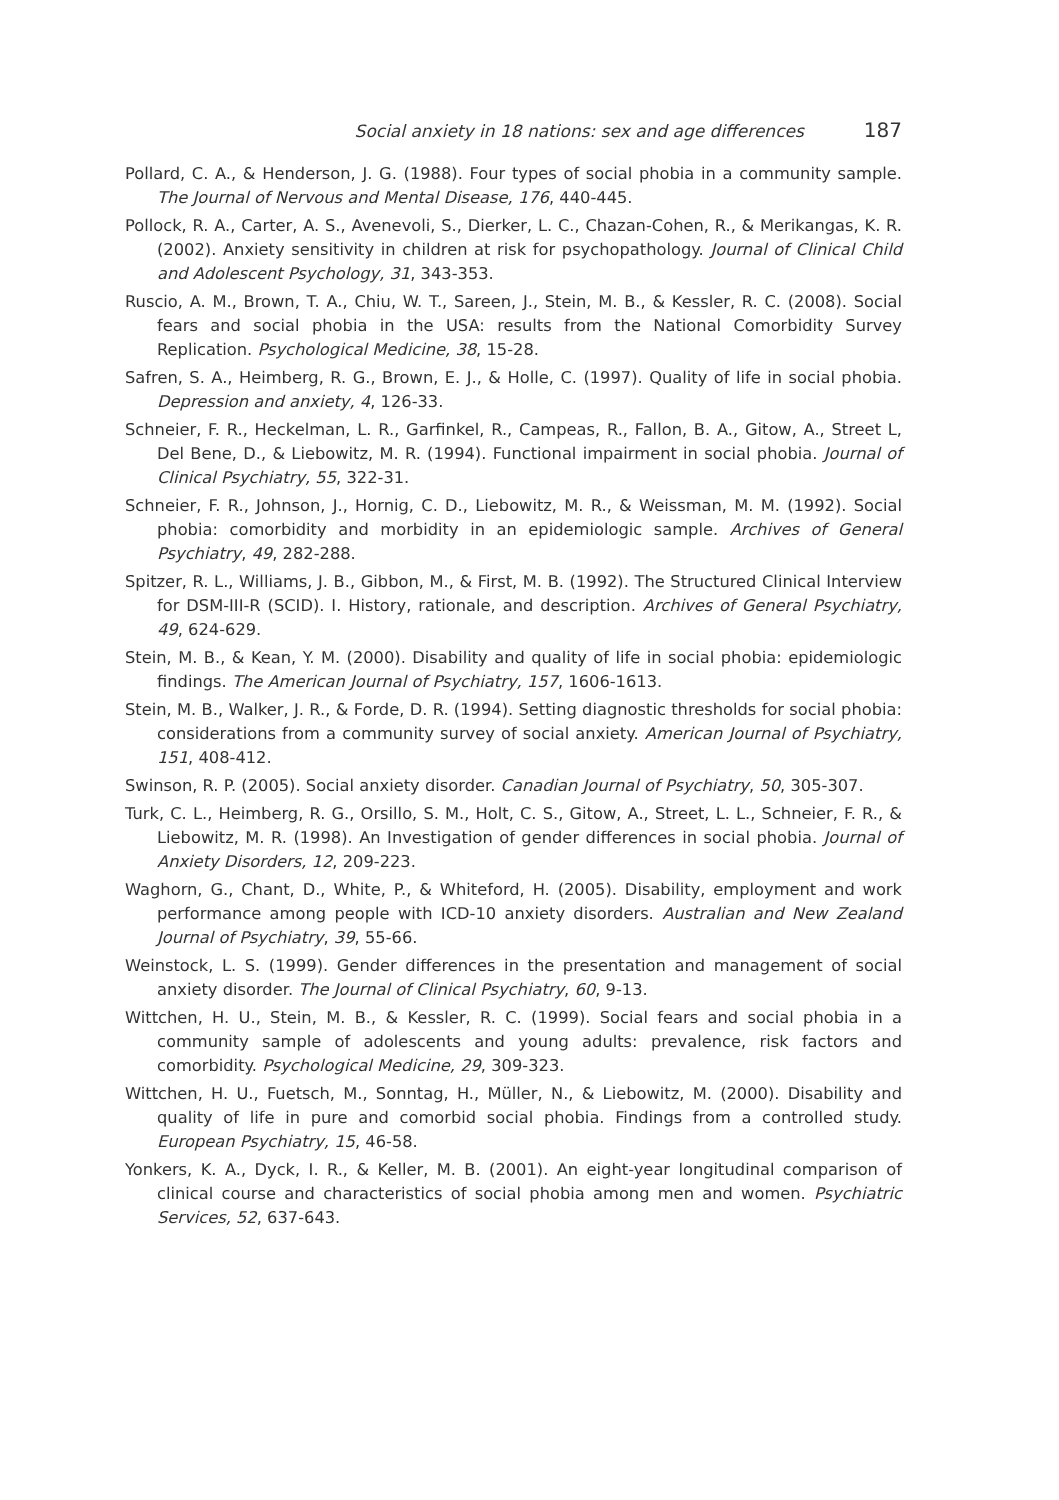Social anxiety in 18 nations: sex and age differences 187
Pollard, C. A., & Henderson, J. G. (1988). Four types of social phobia in a community sample. The Journal of Nervous and Mental Disease, 176, 440-445.
Pollock, R. A., Carter, A. S., Avenevoli, S., Dierker, L. C., Chazan-Cohen, R., & Merikangas, K. R. (2002). Anxiety sensitivity in children at risk for psychopathology. Journal of Clinical Child and Adolescent Psychology, 31, 343-353.
Ruscio, A. M., Brown, T. A., Chiu, W. T., Sareen, J., Stein, M. B., & Kessler, R. C. (2008). Social fears and social phobia in the USA: results from the National Comorbidity Survey Replication. Psychological Medicine, 38, 15-28.
Safren, S. A., Heimberg, R. G., Brown, E. J., & Holle, C. (1997). Quality of life in social phobia. Depression and anxiety, 4, 126-33.
Schneier, F. R., Heckelman, L. R., Garfinkel, R., Campeas, R., Fallon, B. A., Gitow, A., Street L, Del Bene, D., & Liebowitz, M. R. (1994). Functional impairment in social phobia. Journal of Clinical Psychiatry, 55, 322-31.
Schneier, F. R., Johnson, J., Hornig, C. D., Liebowitz, M. R., & Weissman, M. M. (1992). Social phobia: comorbidity and morbidity in an epidemiologic sample. Archives of General Psychiatry, 49, 282-288.
Spitzer, R. L., Williams, J. B., Gibbon, M., & First, M. B. (1992). The Structured Clinical Interview for DSM-III-R (SCID). I. History, rationale, and description. Archives of General Psychiatry, 49, 624-629.
Stein, M. B., & Kean, Y. M. (2000). Disability and quality of life in social phobia: epidemiologic findings. The American Journal of Psychiatry, 157, 1606-1613.
Stein, M. B., Walker, J. R., & Forde, D. R. (1994). Setting diagnostic thresholds for social phobia: considerations from a community survey of social anxiety. American Journal of Psychiatry, 151, 408-412.
Swinson, R. P. (2005). Social anxiety disorder. Canadian Journal of Psychiatry, 50, 305-307.
Turk, C. L., Heimberg, R. G., Orsillo, S. M., Holt, C. S., Gitow, A., Street, L. L., Schneier, F. R., & Liebowitz, M. R. (1998). An Investigation of gender differences in social phobia. Journal of Anxiety Disorders, 12, 209-223.
Waghorn, G., Chant, D., White, P., & Whiteford, H. (2005). Disability, employment and work performance among people with ICD-10 anxiety disorders. Australian and New Zealand Journal of Psychiatry, 39, 55-66.
Weinstock, L. S. (1999). Gender differences in the presentation and management of social anxiety disorder. The Journal of Clinical Psychiatry, 60, 9-13.
Wittchen, H. U., Stein, M. B., & Kessler, R. C. (1999). Social fears and social phobia in a community sample of adolescents and young adults: prevalence, risk factors and comorbidity. Psychological Medicine, 29, 309-323.
Wittchen, H. U., Fuetsch, M., Sonntag, H., Müller, N., & Liebowitz, M. (2000). Disability and quality of life in pure and comorbid social phobia. Findings from a controlled study. European Psychiatry, 15, 46-58.
Yonkers, K. A., Dyck, I. R., & Keller, M. B. (2001). An eight-year longitudinal comparison of clinical course and characteristics of social phobia among men and women. Psychiatric Services, 52, 637-643.